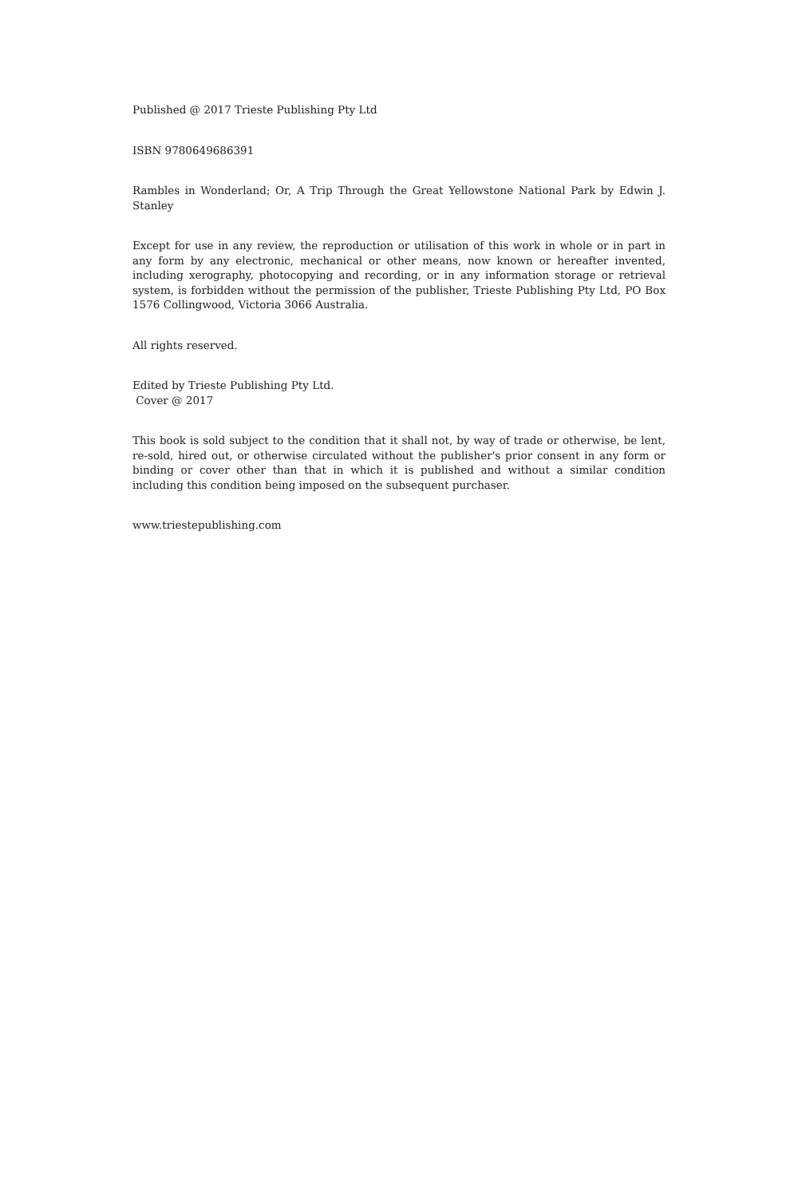Published @ 2017 Trieste Publishing Pty Ltd
ISBN 9780649686391
Rambles in Wonderland; Or, A Trip Through the Great Yellowstone National Park by Edwin J. Stanley
Except for use in any review, the reproduction or utilisation of this work in whole or in part in any form by any electronic, mechanical or other means, now known or hereafter invented, including xerography, photocopying and recording, or in any information storage or retrieval system, is forbidden without the permission of the publisher, Trieste Publishing Pty Ltd, PO Box 1576 Collingwood, Victoria 3066 Australia.
All rights reserved.
Edited by Trieste Publishing Pty Ltd.
Cover @ 2017
This book is sold subject to the condition that it shall not, by way of trade or otherwise, be lent, re-sold, hired out, or otherwise circulated without the publisher's prior consent in any form or binding or cover other than that in which it is published and without a similar condition including this condition being imposed on the subsequent purchaser.
www.triestepublishing.com